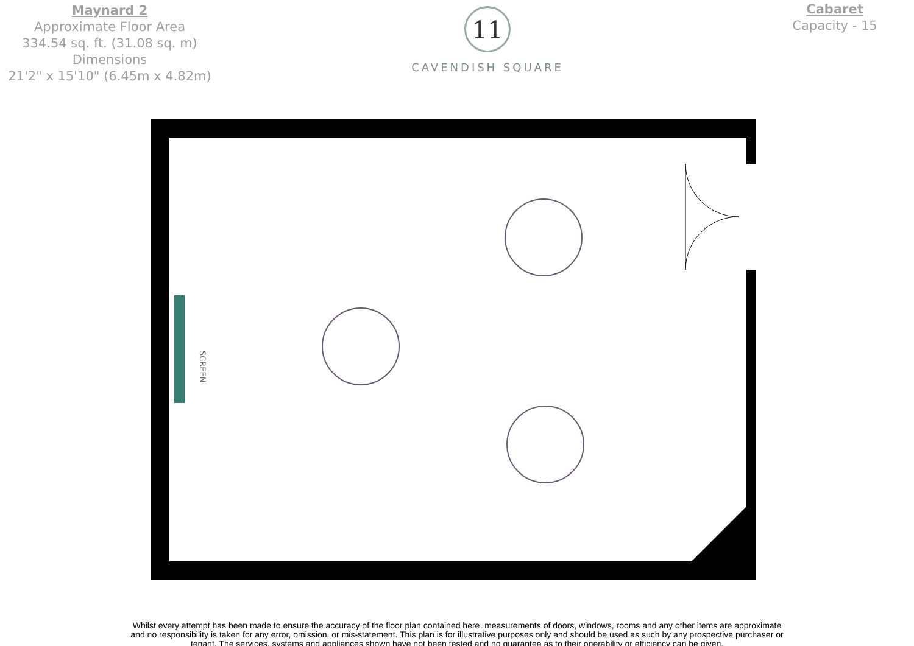Maynard 2
Approximate Floor Area
334.54 sq. ft. (31.08 sq. m)
Dimensions
21'2" x 15'10" (6.45m x 4.82m)
11
CAVENDISH SQUARE
Cabaret
Capacity - 15
SCREEN
Whilst every attempt has been made to ensure the accuracy of the floor plan contained here, measurements of doors, windows, rooms and any other items are approximate
and no responsibility is taken for any error, omission, or mis-statement. This plan is for illustrative purposes only and should be used as such by any prospective purchaser or
tenant, The services, systems and appliances shown have not been tested and no guarantee as to their operability or efficiency can be given.